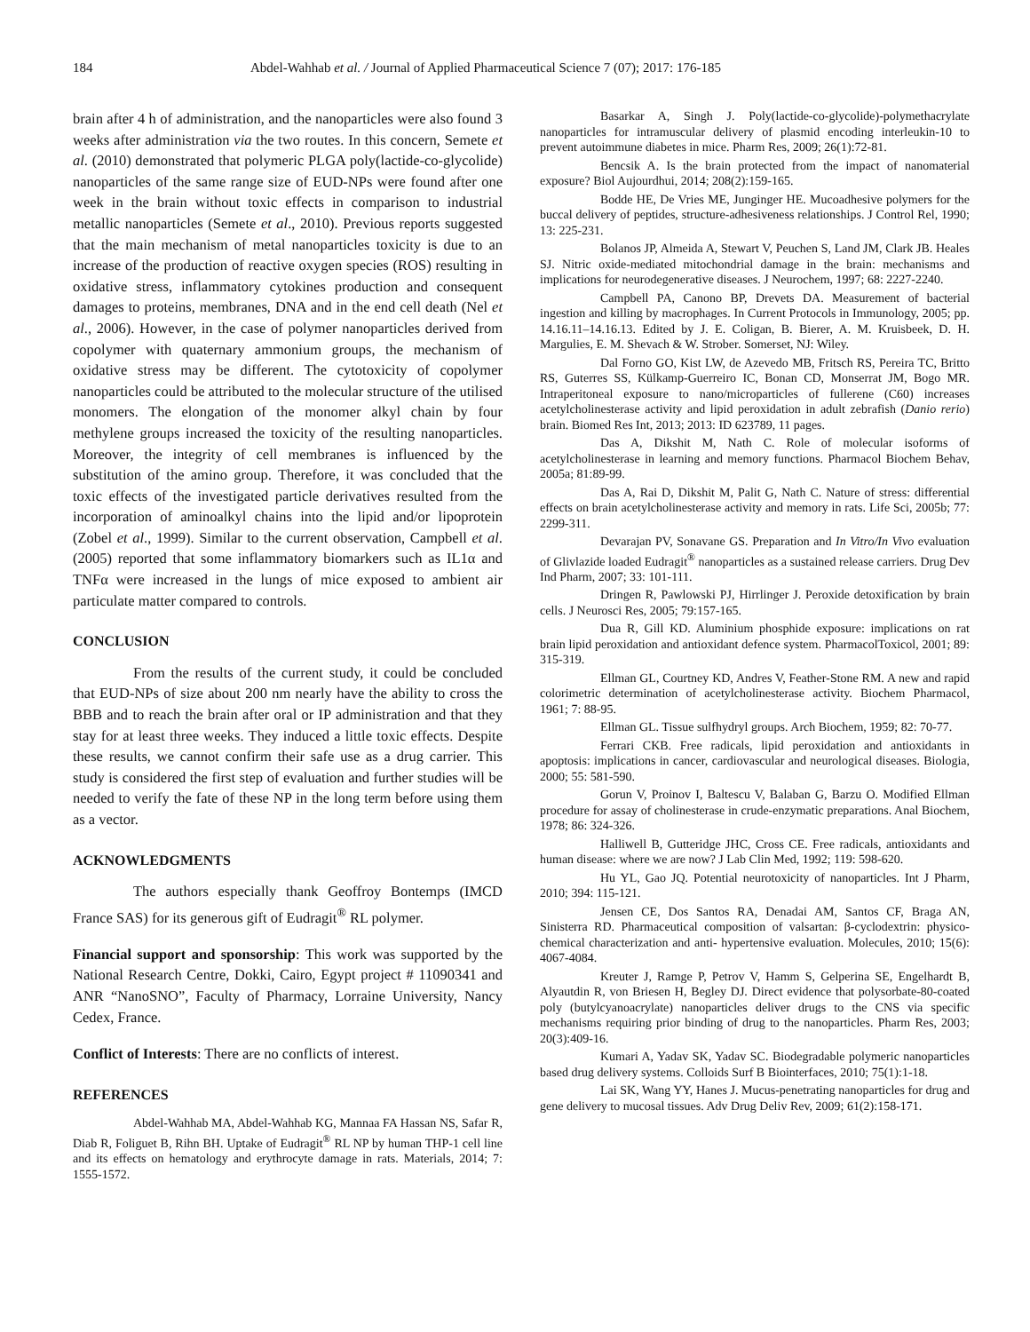184 Abdel-Wahhab et al. / Journal of Applied Pharmaceutical Science 7 (07); 2017: 176-185
brain after 4 h of administration, and the nanoparticles were also found 3 weeks after administration via the two routes. In this concern, Semete et al. (2010) demonstrated that polymeric PLGA poly(lactide-co-glycolide) nanoparticles of the same range size of EUD-NPs were found after one week in the brain without toxic effects in comparison to industrial metallic nanoparticles (Semete et al., 2010). Previous reports suggested that the main mechanism of metal nanoparticles toxicity is due to an increase of the production of reactive oxygen species (ROS) resulting in oxidative stress, inflammatory cytokines production and consequent damages to proteins, membranes, DNA and in the end cell death (Nel et al., 2006). However, in the case of polymer nanoparticles derived from copolymer with quaternary ammonium groups, the mechanism of oxidative stress may be different. The cytotoxicity of copolymer nanoparticles could be attributed to the molecular structure of the utilised monomers. The elongation of the monomer alkyl chain by four methylene groups increased the toxicity of the resulting nanoparticles. Moreover, the integrity of cell membranes is influenced by the substitution of the amino group. Therefore, it was concluded that the toxic effects of the investigated particle derivatives resulted from the incorporation of aminoalkyl chains into the lipid and/or lipoprotein (Zobel et al., 1999). Similar to the current observation, Campbell et al. (2005) reported that some inflammatory biomarkers such as IL1α and TNFα were increased in the lungs of mice exposed to ambient air particulate matter compared to controls.
CONCLUSION
From the results of the current study, it could be concluded that EUD-NPs of size about 200 nm nearly have the ability to cross the BBB and to reach the brain after oral or IP administration and that they stay for at least three weeks. They induced a little toxic effects. Despite these results, we cannot confirm their safe use as a drug carrier. This study is considered the first step of evaluation and further studies will be needed to verify the fate of these NP in the long term before using them as a vector.
ACKNOWLEDGMENTS
The authors especially thank Geoffroy Bontemps (IMCD France SAS) for its generous gift of Eudragit<sup>®</sup> RL polymer.
Financial support and sponsorship: This work was supported by the National Research Centre, Dokki, Cairo, Egypt project # 11090341 and ANR “NanoSNO”, Faculty of Pharmacy, Lorraine University, Nancy Cedex, France.
Conflict of Interests: There are no conflicts of interest.
REFERENCES
Abdel-Wahhab MA, Abdel-Wahhab KG, Mannaa FA Hassan NS, Safar R, Diab R, Foliguet B, Rihn BH. Uptake of Eudragit<sup>®</sup> RL NP by human THP-1 cell line and its effects on hematology and erythrocyte damage in rats. Materials, 2014; 7: 1555-1572.
Basarkar A, Singh J. Poly(lactide-co-glycolide)-polymethacrylate nanoparticles for intramuscular delivery of plasmid encoding interleukin-10 to prevent autoimmune diabetes in mice. Pharm Res, 2009; 26(1):72-81.
Bencsik A. Is the brain protected from the impact of nanomaterial exposure? Biol Aujourdhui, 2014; 208(2):159-165.
Bodde HE, De Vries ME, Junginger HE. Mucoadhesive polymers for the buccal delivery of peptides, structure-adhesiveness relationships. J Control Rel, 1990; 13: 225-231.
Bolanos JP, Almeida A, Stewart V, Peuchen S, Land JM, Clark JB. Heales SJ. Nitric oxide-mediated mitochondrial damage in the brain: mechanisms and implications for neurodegenerative diseases. J Neurochem, 1997; 68: 2227-2240.
Campbell PA, Canono BP, Drevets DA. Measurement of bacterial ingestion and killing by macrophages. In Current Protocols in Immunology, 2005; pp. 14.16.11–14.16.13. Edited by J. E. Coligan, B. Bierer, A. M. Kruisbeek, D. H. Margulies, E. M. Shevach & W. Strober. Somerset, NJ: Wiley.
Dal Forno GO, Kist LW, de Azevedo MB, Fritsch RS, Pereira TC, Britto RS, Guterres SS, Külkamp-Guerreiro IC, Bonan CD, Monserrat JM, Bogo MR. Intraperitoneal exposure to nano/microparticles of fullerene (C60) increases acetylcholinesterase activity and lipid peroxidation in adult zebrafish (Danio rerio) brain. Biomed Res Int, 2013; 2013: ID 623789, 11 pages.
Das A, Dikshit M, Nath C. Role of molecular isoforms of acetylcholinesterase in learning and memory functions. Pharmacol Biochem Behav, 2005a; 81:89-99.
Das A, Rai D, Dikshit M, Palit G, Nath C. Nature of stress: differential effects on brain acetylcholinesterase activity and memory in rats. Life Sci, 2005b; 77: 2299-311.
Devarajan PV, Sonavane GS. Preparation and In Vitro/In Vivo evaluation of Glivlazide loaded Eudragit<sup>®</sup> nanoparticles as a sustained release carriers. Drug Dev Ind Pharm, 2007; 33: 101-111.
Dringen R, Pawlowski PJ, Hirrlinger J. Peroxide detoxification by brain cells. J Neurosci Res, 2005; 79:157-165.
Dua R, Gill KD. Aluminium phosphide exposure: implications on rat brain lipid peroxidation and antioxidant defence system. PharmacolToxicol, 2001; 89: 315-319.
Ellman GL, Courtney KD, Andres V, Feather-Stone RM. A new and rapid colorimetric determination of acetylcholinesterase activity. Biochem Pharmacol, 1961; 7: 88-95.
Ellman GL. Tissue sulfhydryl groups. Arch Biochem, 1959; 82: 70-77.
Ferrari CKB. Free radicals, lipid peroxidation and antioxidants in apoptosis: implications in cancer, cardiovascular and neurological diseases. Biologia, 2000; 55: 581-590.
Gorun V, Proinov I, Baltescu V, Balaban G, Barzu O. Modified Ellman procedure for assay of cholinesterase in crude-enzymatic preparations. Anal Biochem, 1978; 86: 324-326.
Halliwell B, Gutteridge JHC, Cross CE. Free radicals, antioxidants and human disease: where we are now? J Lab Clin Med, 1992; 119: 598-620.
Hu YL, Gao JQ. Potential neurotoxicity of nanoparticles. Int J Pharm, 2010; 394: 115-121.
Jensen CE, Dos Santos RA, Denadai AM, Santos CF, Braga AN, Sinisterra RD. Pharmaceutical composition of valsartan: β-cyclodextrin: physico-chemical characterization and anti- hypertensive evaluation. Molecules, 2010; 15(6): 4067-4084.
Kreuter J, Ramge P, Petrov V, Hamm S, Gelperina SE, Engelhardt B, Alyautdin R, von Briesen H, Begley DJ. Direct evidence that polysorbate-80-coated poly (butylcyanoacrylate) nanoparticles deliver drugs to the CNS via specific mechanisms requiring prior binding of drug to the nanoparticles. Pharm Res, 2003; 20(3):409-16.
Kumari A, Yadav SK, Yadav SC. Biodegradable polymeric nanoparticles based drug delivery systems. Colloids Surf B Biointerfaces, 2010; 75(1):1-18.
Lai SK, Wang YY, Hanes J. Mucus-penetrating nanoparticles for drug and gene delivery to mucosal tissues. Adv Drug Deliv Rev, 2009; 61(2):158-171.